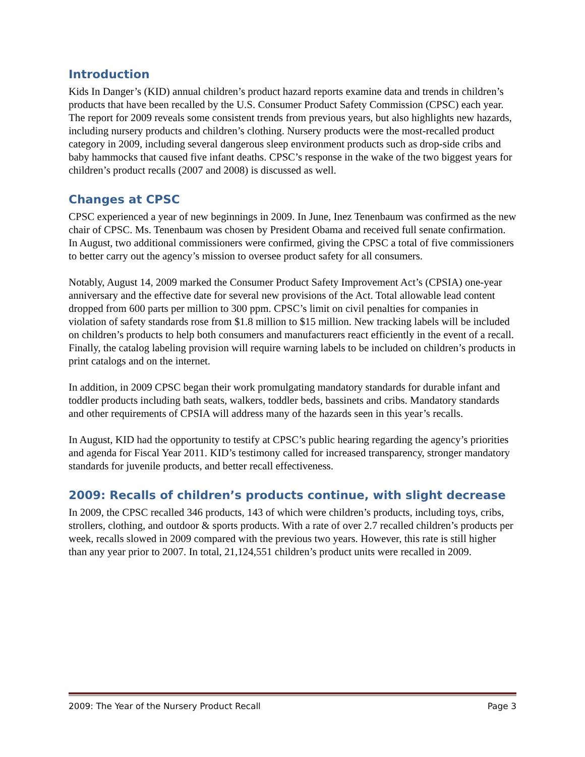Introduction
Kids In Danger’s (KID) annual children’s product hazard reports examine data and trends in children’s products that have been recalled by the U.S. Consumer Product Safety Commission (CPSC) each year. The report for 2009 reveals some consistent trends from previous years, but also highlights new hazards, including nursery products and children’s clothing. Nursery products were the most-recalled product category in 2009, including several dangerous sleep environment products such as drop-side cribs and baby hammocks that caused five infant deaths. CPSC’s response in the wake of the two biggest years for children’s product recalls (2007 and 2008) is discussed as well.
Changes at CPSC
CPSC experienced a year of new beginnings in 2009. In June, Inez Tenenbaum was confirmed as the new chair of CPSC. Ms. Tenenbaum was chosen by President Obama and received full senate confirmation. In August, two additional commissioners were confirmed, giving the CPSC a total of five commissioners to better carry out the agency’s mission to oversee product safety for all consumers.
Notably, August 14, 2009 marked the Consumer Product Safety Improvement Act’s (CPSIA) one-year anniversary and the effective date for several new provisions of the Act. Total allowable lead content dropped from 600 parts per million to 300 ppm. CPSC’s limit on civil penalties for companies in violation of safety standards rose from $1.8 million to $15 million. New tracking labels will be included on children’s products to help both consumers and manufacturers react efficiently in the event of a recall. Finally, the catalog labeling provision will require warning labels to be included on children’s products in print catalogs and on the internet.
In addition, in 2009 CPSC began their work promulgating mandatory standards for durable infant and toddler products including bath seats, walkers, toddler beds, bassinets and cribs. Mandatory standards and other requirements of CPSIA will address many of the hazards seen in this year’s recalls.
In August, KID had the opportunity to testify at CPSC’s public hearing regarding the agency’s priorities and agenda for Fiscal Year 2011. KID’s testimony called for increased transparency, stronger mandatory standards for juvenile products, and better recall effectiveness.
2009: Recalls of children’s products continue, with slight decrease
In 2009, the CPSC recalled 346 products, 143 of which were children’s products, including toys, cribs, strollers, clothing, and outdoor & sports products. With a rate of over 2.7 recalled children’s products per week, recalls slowed in 2009 compared with the previous two years. However, this rate is still higher than any year prior to 2007. In total, 21,124,551 children’s product units were recalled in 2009.
2009: The Year of the Nursery Product Recall Page 3